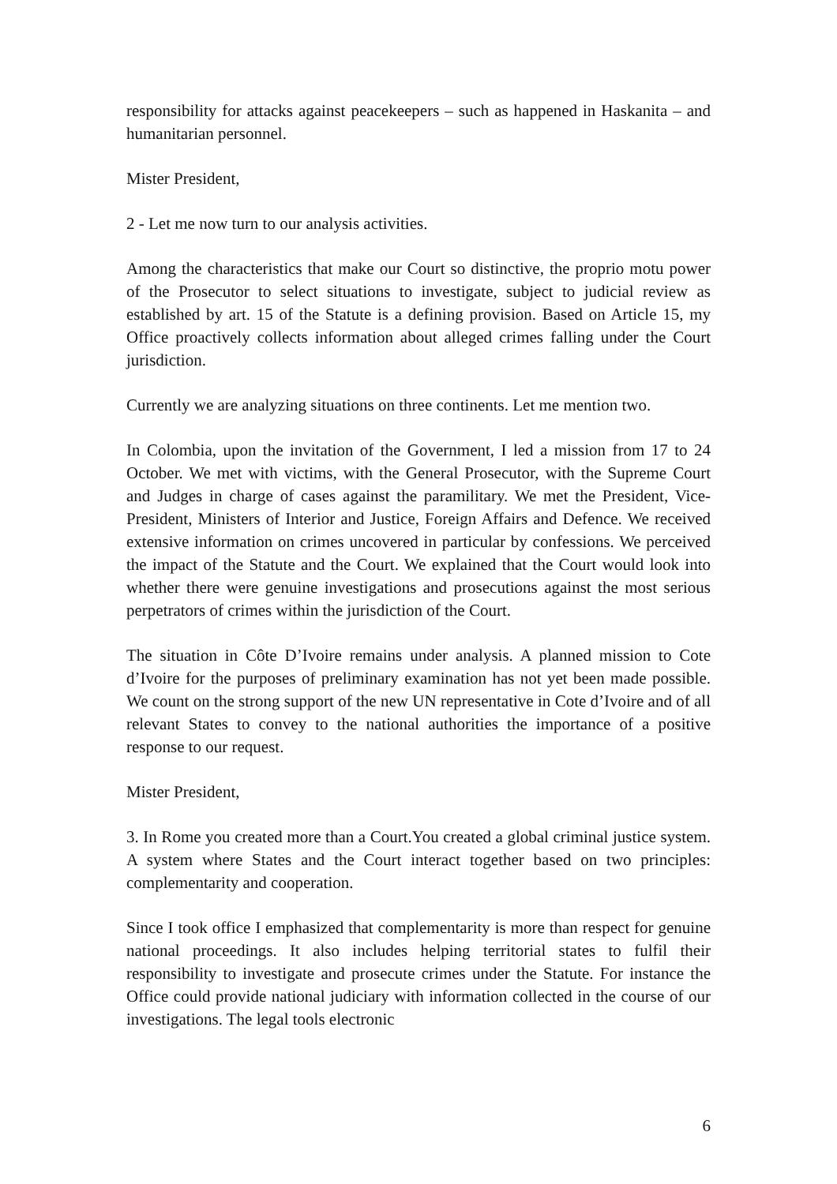responsibility for attacks against peacekeepers – such as happened in Haskanita – and humanitarian personnel.
Mister President,
2 - Let me now turn to our analysis activities.
Among the characteristics that make our Court so distinctive, the proprio motu power of the Prosecutor to select situations to investigate, subject to judicial review as established by art. 15 of the Statute is a defining provision. Based on Article 15, my Office proactively collects information about alleged crimes falling under the Court jurisdiction.
Currently we are analyzing situations on three continents. Let me mention two.
In Colombia, upon the invitation of the Government, I led a mission from 17 to 24 October. We met with victims, with the General Prosecutor, with the Supreme Court and Judges in charge of cases against the paramilitary. We met the President, Vice-President, Ministers of Interior and Justice, Foreign Affairs and Defence. We received extensive information on crimes uncovered in particular by confessions. We perceived the impact of the Statute and the Court. We explained that the Court would look into whether there were genuine investigations and prosecutions against the most serious perpetrators of crimes within the jurisdiction of the Court.
The situation in Côte D’Ivoire remains under analysis. A planned mission to Cote d’Ivoire for the purposes of preliminary examination has not yet been made possible. We count on the strong support of the new UN representative in Cote d’Ivoire and of all relevant States to convey to the national authorities the importance of a positive response to our request.
Mister President,
3. In Rome you created more than a Court.You created a global criminal justice system. A system where States and the Court interact together based on two principles: complementarity and cooperation.
Since I took office I emphasized that complementarity is more than respect for genuine national proceedings. It also includes helping territorial states to fulfil their responsibility to investigate and prosecute crimes under the Statute. For instance the Office could provide national judiciary with information collected in the course of our investigations. The legal tools electronic
6